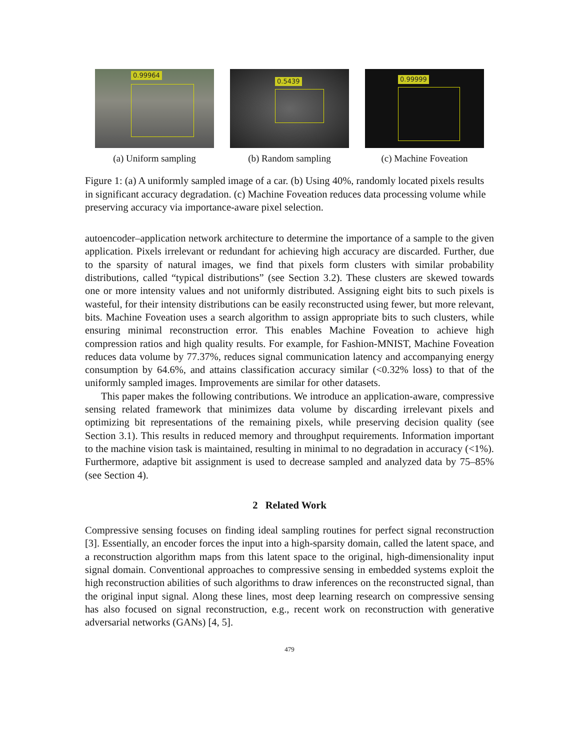0.99964
(a) Uniform sampling
0.5439
(b) Random sampling
0.99999
(c) Machine Foveation
Figure 1: (a) A uniformly sampled image of a car. (b) Using 40%, randomly located pixels results in significant accuracy degradation. (c) Machine Foveation reduces data processing volume while preserving accuracy via importance-aware pixel selection.
autoencoder–application network architecture to determine the importance of a sample to the given application. Pixels irrelevant or redundant for achieving high accuracy are discarded. Further, due to the sparsity of natural images, we find that pixels form clusters with similar probability distributions, called “typical distributions” (see Section 3.2). These clusters are skewed towards one or more intensity values and not uniformly distributed. Assigning eight bits to such pixels is wasteful, for their intensity distributions can be easily reconstructed using fewer, but more relevant, bits. Machine Foveation uses a search algorithm to assign appropriate bits to such clusters, while ensuring minimal reconstruction error. This enables Machine Foveation to achieve high compression ratios and high quality results. For example, for Fashion-MNIST, Machine Foveation reduces data volume by 77.37%, reduces signal communication latency and accompanying energy consumption by 64.6%, and attains classification accuracy similar (<0.32% loss) to that of the uniformly sampled images. Improvements are similar for other datasets.
This paper makes the following contributions. We introduce an application-aware, compressive sensing related framework that minimizes data volume by discarding irrelevant pixels and optimizing bit representations of the remaining pixels, while preserving decision quality (see Section 3.1). This results in reduced memory and throughput requirements. Information important to the machine vision task is maintained, resulting in minimal to no degradation in accuracy (<1%). Furthermore, adaptive bit assignment is used to decrease sampled and analyzed data by 75–85% (see Section 4).
2 Related Work
Compressive sensing focuses on finding ideal sampling routines for perfect signal reconstruction [3]. Essentially, an encoder forces the input into a high-sparsity domain, called the latent space, and a reconstruction algorithm maps from this latent space to the original, high-dimensionality input signal domain. Conventional approaches to compressive sensing in embedded systems exploit the high reconstruction abilities of such algorithms to draw inferences on the reconstructed signal, than the original input signal. Along these lines, most deep learning research on compressive sensing has also focused on signal reconstruction, e.g., recent work on reconstruction with generative adversarial networks (GANs) [4, 5].
479